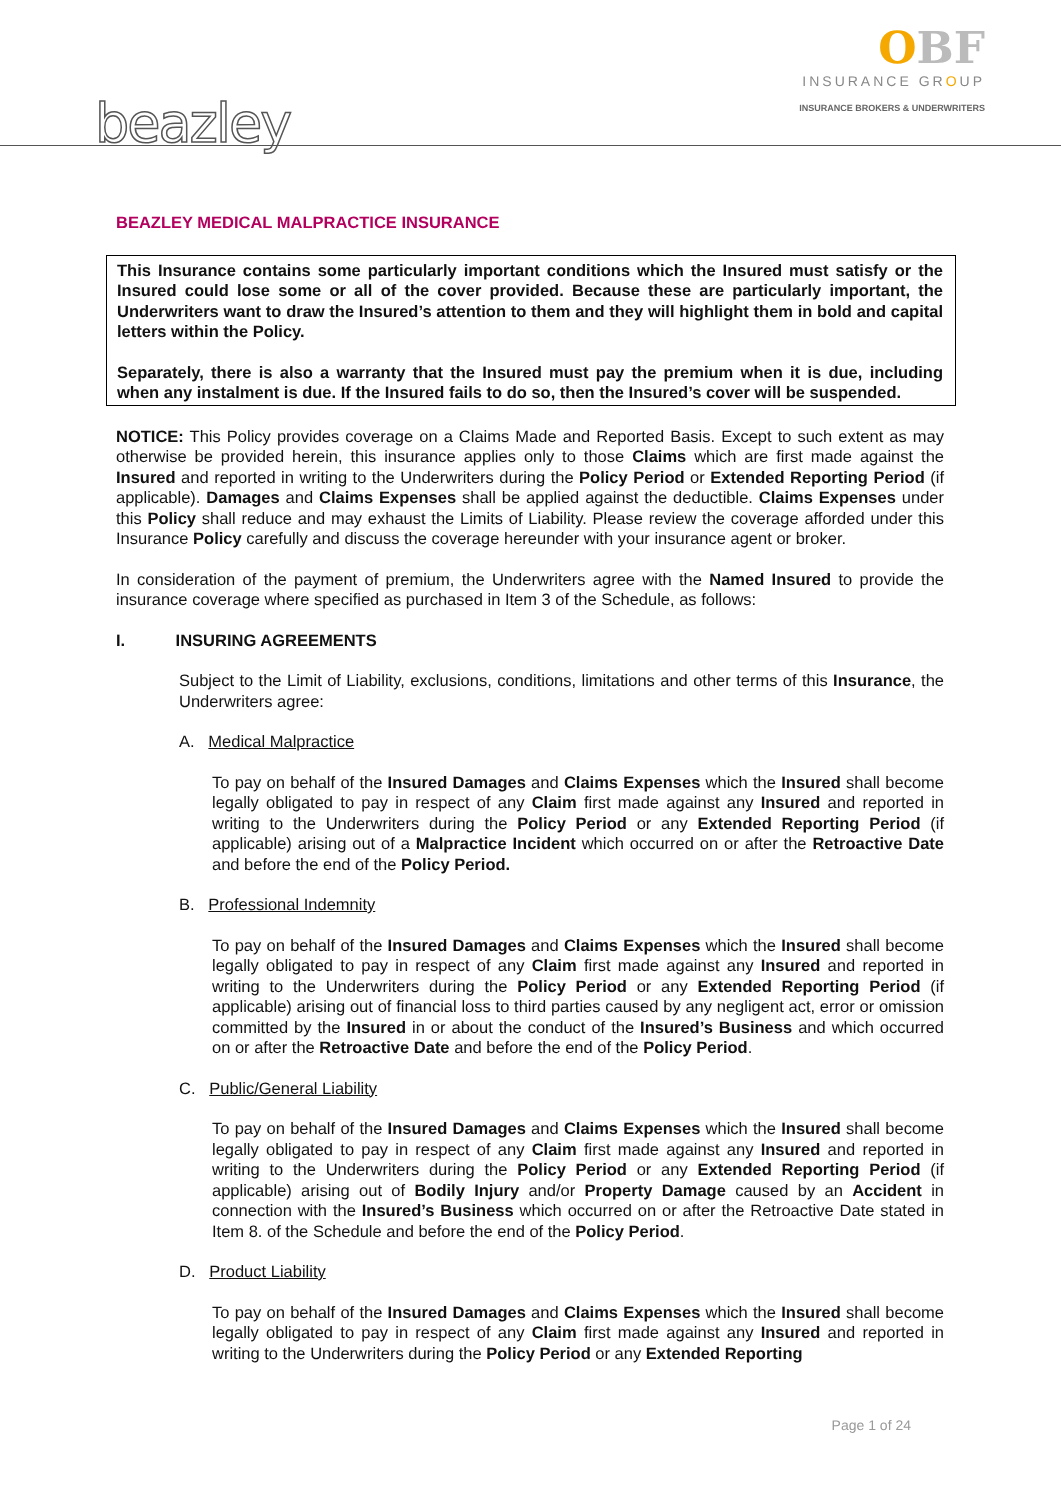OBF
INSURANCE GROUP
INSURANCE BROKERS & UNDERWRITERS
beazley
BEAZLEY MEDICAL MALPRACTICE INSURANCE
This Insurance contains some particularly important conditions which the Insured must satisfy or the Insured could lose some or all of the cover provided. Because these are particularly important, the Underwriters want to draw the Insured’s attention to them and they will highlight them in bold and capital letters within the Policy.
Separately, there is also a warranty that the Insured must pay the premium when it is due, including when any instalment is due. If the Insured fails to do so, then the Insured’s cover will be suspended.
NOTICE: This Policy provides coverage on a Claims Made and Reported Basis. Except to such extent as may otherwise be provided herein, this insurance applies only to those Claims which are first made against the Insured and reported in writing to the Underwriters during the Policy Period or Extended Reporting Period (if applicable). Damages and Claims Expenses shall be applied against the deductible. Claims Expenses under this Policy shall reduce and may exhaust the Limits of Liability. Please review the coverage afforded under this Insurance Policy carefully and discuss the coverage hereunder with your insurance agent or broker.
In consideration of the payment of premium, the Underwriters agree with the Named Insured to provide the insurance coverage where specified as purchased in Item 3 of the Schedule, as follows:
I. INSURING AGREEMENTS
Subject to the Limit of Liability, exclusions, conditions, limitations and other terms of this Insurance, the Underwriters agree:
A. Medical Malpractice
To pay on behalf of the Insured Damages and Claims Expenses which the Insured shall become legally obligated to pay in respect of any Claim first made against any Insured and reported in writing to the Underwriters during the Policy Period or any Extended Reporting Period (if applicable) arising out of a Malpractice Incident which occurred on or after the Retroactive Date and before the end of the Policy Period.
B. Professional Indemnity
To pay on behalf of the Insured Damages and Claims Expenses which the Insured shall become legally obligated to pay in respect of any Claim first made against any Insured and reported in writing to the Underwriters during the Policy Period or any Extended Reporting Period (if applicable) arising out of financial loss to third parties caused by any negligent act, error or omission committed by the Insured in or about the conduct of the Insured’s Business and which occurred on or after the Retroactive Date and before the end of the Policy Period.
C. Public/General Liability
To pay on behalf of the Insured Damages and Claims Expenses which the Insured shall become legally obligated to pay in respect of any Claim first made against any Insured and reported in writing to the Underwriters during the Policy Period or any Extended Reporting Period (if applicable) arising out of Bodily Injury and/or Property Damage caused by an Accident in connection with the Insured’s Business which occurred on or after the Retroactive Date stated in Item 8. of the Schedule and before the end of the Policy Period.
D. Product Liability
To pay on behalf of the Insured Damages and Claims Expenses which the Insured shall become legally obligated to pay in respect of any Claim first made against any Insured and reported in writing to the Underwriters during the Policy Period or any Extended Reporting
Page 1 of 24